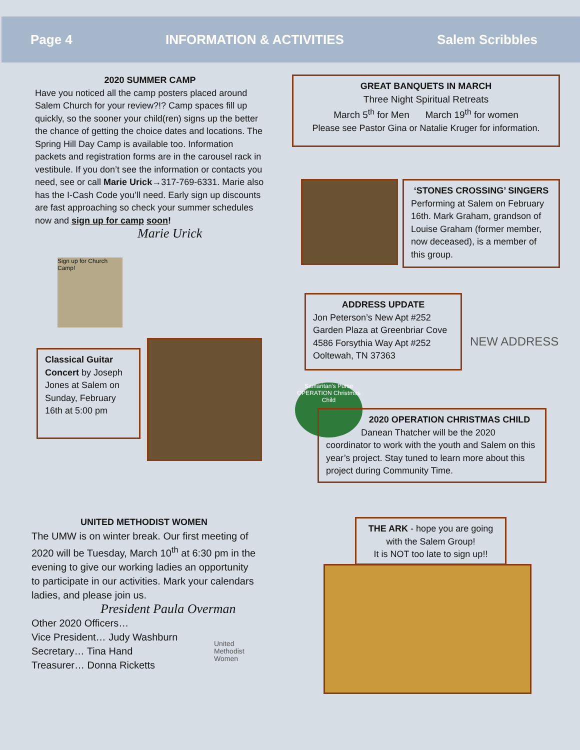Page 4 INFORMATION & ACTIVITIES Salem Scribbles
2020 SUMMER CAMP
Have you noticed all the camp posters placed around Salem Church for your review?!? Camp spaces fill up quickly, so the sooner your child(ren) signs up the better the chance of getting the choice dates and locations. The Spring Hill Day Camp is available too. Information packets and registration forms are in the carousel rack in vestibule. If you don’t see the information or contacts you need, see or call Marie Urick→317-769-6331. Marie also has the I-Cash Code you’ll need. Early sign up discounts are fast approaching so check your summer schedules now and sign up for camp soon!
Marie Urick
Sign up for Church Camp!
Classical Guitar Concert by Joseph Jones at Salem on Sunday, February 16th at 5:00 pm
GREAT BANQUETS IN MARCH
Three Night Spiritual Retreats
March 5<sup>th</sup> for Men March 19<sup>th</sup> for women
Please see Pastor Gina or Natalie Kruger for information.
‘STONES CROSSING’ SINGERS
Performing at Salem on February 16th. Mark Graham, grandson of Louise Graham (former member, now deceased), is a member of this group.
ADDRESS UPDATE
Jon Peterson’s New Apt #252
Garden Plaza at Greenbriar Cove
4586 Forsythia Way Apt #252
Ooltewah, TN 37363
NEW ADDRESS
Samaritan's Purse OPERATION Christmas Child
2020 OPERATION CHRISTMAS CHILD
Danean Thatcher will be the 2020
coordinator to work with the youth and Salem on this year’s project. Stay tuned to learn more about this project during Community Time.
UNITED METHODIST WOMEN
The UMW is on winter break. Our first meeting of 2020 will be Tuesday, March 10<sup>th</sup> at 6:30 pm in the evening to give our working ladies an opportunity to participate in our activities. Mark your calendars ladies, and please join us.
President Paula Overman
Other 2020 Officers…
Vice President… Judy Washburn
Secretary… Tina Hand
Treasurer… Donna Ricketts
United
Methodist
Women
THE ARK - hope you are going with the Salem Group!
It is NOT too late to sign up!!